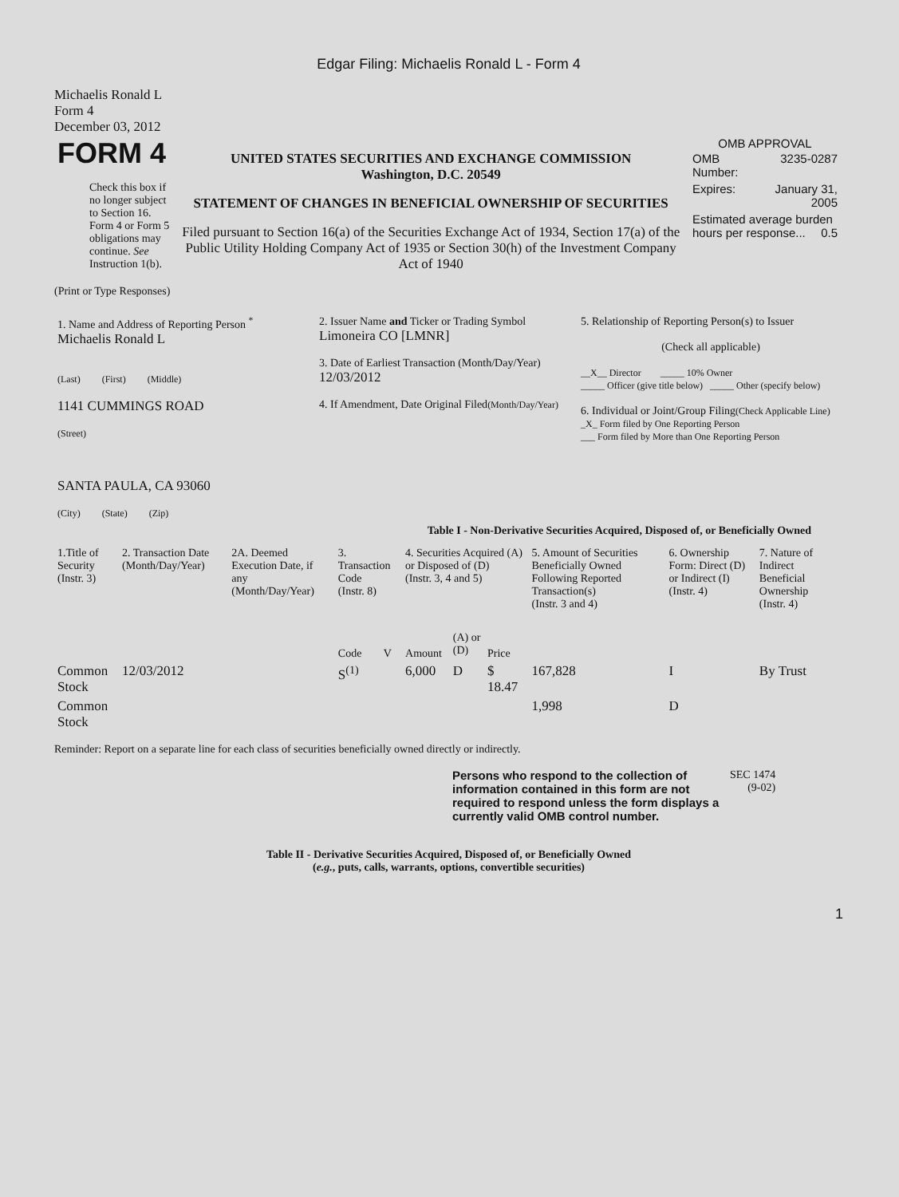Edgar Filing: Michaelis Ronald L - Form 4
Michaelis Ronald L
Form 4
December 03, 2012
| FORM 4 Check this box if no longer subject to Section 16. Form 4 or Form 5 obligations may continue. See Instruction 1(b). | UNITED STATES SECURITIES AND EXCHANGE COMMISSION Washington, D.C. 20549 STATEMENT OF CHANGES IN BENEFICIAL OWNERSHIP OF SECURITIES Filed pursuant to Section 16(a) of the Securities Exchange Act of 1934, Section 17(a) of the Public Utility Holding Company Act of 1935 or Section 30(h) of the Investment Company Act of 1940 | OMB APPROVAL / OMB Number: / 3235-0287 / / Expires: / January 31, 2005 / / Estimated average burden hours per response... 0.5 / / |
(Print or Type Responses)
| 1. Name and Address of Reporting Person <sup>*</sup> Michaelis Ronald L (Last) (First) (Middle) 1141 CUMMINGS ROAD (Street) SANTA PAULA, CA 93060 (City) (State) (Zip) | 2. Issuer Name and Ticker or Trading Symbol Limoneira CO [LMNR] 3. Date of Earliest Transaction (Month/Day/Year) 12/03/2012 4. If Amendment, Date Original Filed (Month/Day/Year) | 5. Relationship of Reporting Person(s) to Issuer (Check all applicable) __X__ Director _____ 10% Owner _____ Officer (give title below) _____ Other (specify below) 6. Individual or Joint/Group Filing (Check Applicable Line) _X_ Form filed by One Reporting Person ___ Form filed by More than One Reporting Person |
Table I - Non-Derivative Securities Acquired, Disposed of, or Beneficially Owned
| 1.Title of Security (Instr. 3) | 2. Transaction Date (Month/Day/Year) | 2A. Deemed Execution Date, if any (Month/Day/Year) | 3. Transaction Code (Instr. 8) | | 4. Securities Acquired (A) or Disposed of (D) (Instr. 3, 4 and 5) | | | 5. Amount of Securities Beneficially Owned Following Reported Transaction(s) (Instr. 3 and 4) | 6. Ownership Form: Direct (D) or Indirect (I) (Instr. 4) | 7. Nature of Indirect Beneficial Ownership (Instr. 4) |
| --- | --- | --- | --- | --- | --- | --- | --- | --- | --- | --- |
| | | | Code | V | Amount | (A) or (D) | Price | | | |
| Common Stock | 12/03/2012 | | S<sup>(1)</sup> | | 6,000 | D | $ 18.47 | 167,828 | I | By Trust |
| Common Stock | | | | | | | | 1,998 | D | |
Reminder: Report on a separate line for each class of securities beneficially owned directly or indirectly.
| Persons who respond to the collection of information contained in this form are not required to respond unless the form displays a currently valid OMB control number. | SEC 1474 (9-02) |
Table II - Derivative Securities Acquired, Disposed of, or Beneficially Owned
(e.g., puts, calls, warrants, options, convertible securities)
1